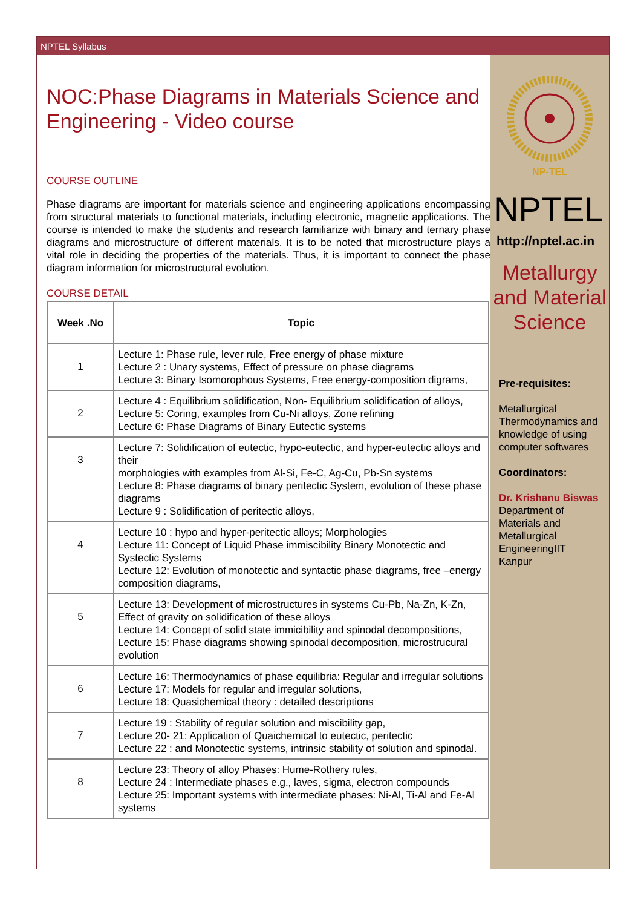NPTEL Syllabus
NOC:Phase Diagrams in Materials Science and Engineering - Video course
COURSE OUTLINE
Phase diagrams are important for materials science and engineering applications encompassing from structural materials to functional materials, including electronic, magnetic applications. The course is intended to make the students and research familiarize with binary and ternary phase diagrams and microstructure of different materials. It is to be noted that microstructure plays a vital role in deciding the properties of the materials. Thus, it is important to connect the phase diagram information for microstructural evolution.
COURSE DETAIL
| Week .No | Topic |
| --- | --- |
| 1 | Lecture 1: Phase rule, lever rule, Free energy of phase mixture Lecture 2 : Unary systems, Effect of pressure on phase diagrams Lecture 3: Binary Isomorophous Systems, Free energy-composition digrams, |
| 2 | Lecture 4 : Equilibrium solidification, Non- Equilibrium solidification of alloys, Lecture 5: Coring, examples from Cu-Ni alloys, Zone refining Lecture 6: Phase Diagrams of Binary Eutectic systems |
| 3 | Lecture 7: Solidification of eutectic, hypo-eutectic, and hyper-eutectic alloys and their morphologies with examples from Al-Si, Fe-C, Ag-Cu, Pb-Sn systems Lecture 8: Phase diagrams of binary peritectic System, evolution of these phase diagrams Lecture 9 : Solidification of peritectic alloys, |
| 4 | Lecture 10 : hypo and hyper-peritectic alloys; Morphologies Lecture 11: Concept of Liquid Phase immiscibility Binary Monotectic and Systectic Systems Lecture 12: Evolution of monotectic and syntactic phase diagrams, free –energy composition diagrams, |
| 5 | Lecture 13: Development of microstructures in systems Cu-Pb, Na-Zn, K-Zn, Effect of gravity on solidification of these alloys Lecture 14: Concept of solid state immicibility and spinodal decompositions, Lecture 15: Phase diagrams showing spinodal decomposition, microstrucural evolution |
| 6 | Lecture 16: Thermodynamics of phase equilibria: Regular and irregular solutions Lecture 17: Models for regular and irregular solutions, Lecture 18: Quasichemical theory : detailed descriptions |
| 7 | Lecture 19 : Stability of regular solution and miscibility gap, Lecture 20- 21: Application of Quaichemical to eutectic, peritectic Lecture 22 : and Monotectic systems, intrinsic stability of solution and spinodal. |
| 8 | Lecture 23: Theory of alloy Phases: Hume-Rothery rules, Lecture 24 : Intermediate phases e.g., laves, sigma, electron compounds Lecture 25: Important systems with intermediate phases: Ni-Al, Ti-Al and Fe-Al systems |
NP-TEL
NPTEL
http://nptel.ac.in
Metallurgy and Material Science
Pre-requisites:
Metallurgical Thermodynamics and knowledge of using computer softwares
Coordinators:
Dr. Krishanu Biswas
Department of Materials and Metallurgical EngineeringIIT Kanpur